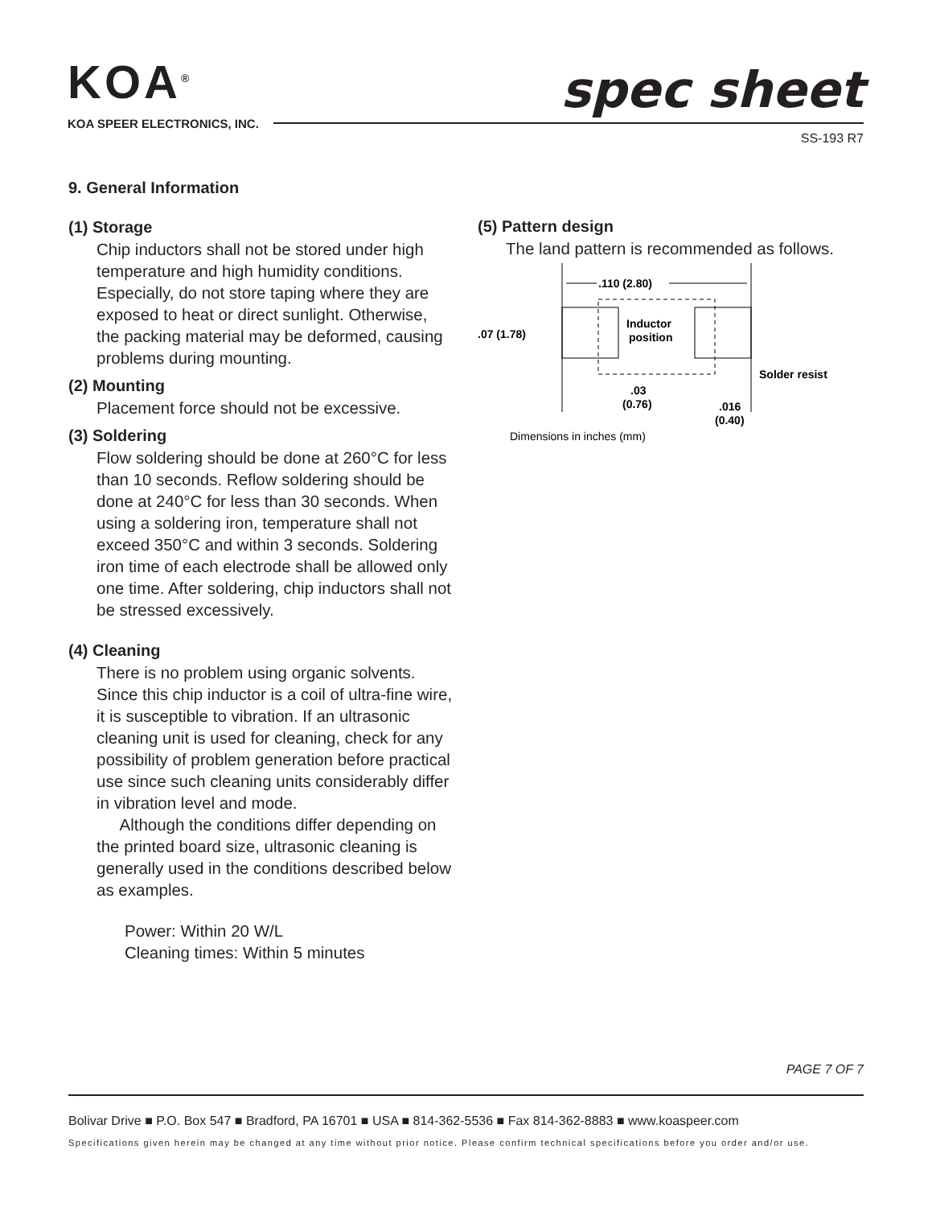KOA<sup>®</sup>
KOA SPEER ELECTRONICS, INC.
spec sheet
SS-193 R7
9. General Information
(1) Storage
Chip inductors shall not be stored under high temperature and high humidity conditions. Especially, do not store taping where they are exposed to heat or direct sunlight. Otherwise, the packing material may be deformed, causing problems during mounting.
(2) Mounting
Placement force should not be excessive.
(3) Soldering
Flow soldering should be done at 260°C for less than 10 seconds. Reflow soldering should be done at 240°C for less than 30 seconds. When using a soldering iron, temperature shall not exceed 350°C and within 3 seconds. Soldering iron time of each electrode shall be allowed only one time. After soldering, chip inductors shall not be stressed excessively.
(4) Cleaning
There is no problem using organic solvents. Since this chip inductor is a coil of ultra-fine wire, it is susceptible to vibration. If an ultrasonic cleaning unit is used for cleaning, check for any possibility of problem generation before practical use since such cleaning units considerably differ in vibration level and mode.
Although the conditions differ depending on the printed board size, ultrasonic cleaning is generally used in the conditions described below as examples.
Power: Within 20 W/L
Cleaning times: Within 5 minutes
(5) Pattern design
The land pattern is recommended as follows.
.110 (2.80)
Inductor
position
.07 (1.78)
Solder resist
.03
(0.76)
.016
(0.40)
Dimensions in inches (mm)
PAGE 7 OF 7
Bolivar Drive ■ P.O. Box 547 ■ Bradford, PA 16701 ■ USA ■ 814-362-5536 ■ Fax 814-362-8883 ■ www.koaspeer.com
Specifications given herein may be changed at any time without prior notice. Please confirm technical specifications before you order and/or use.